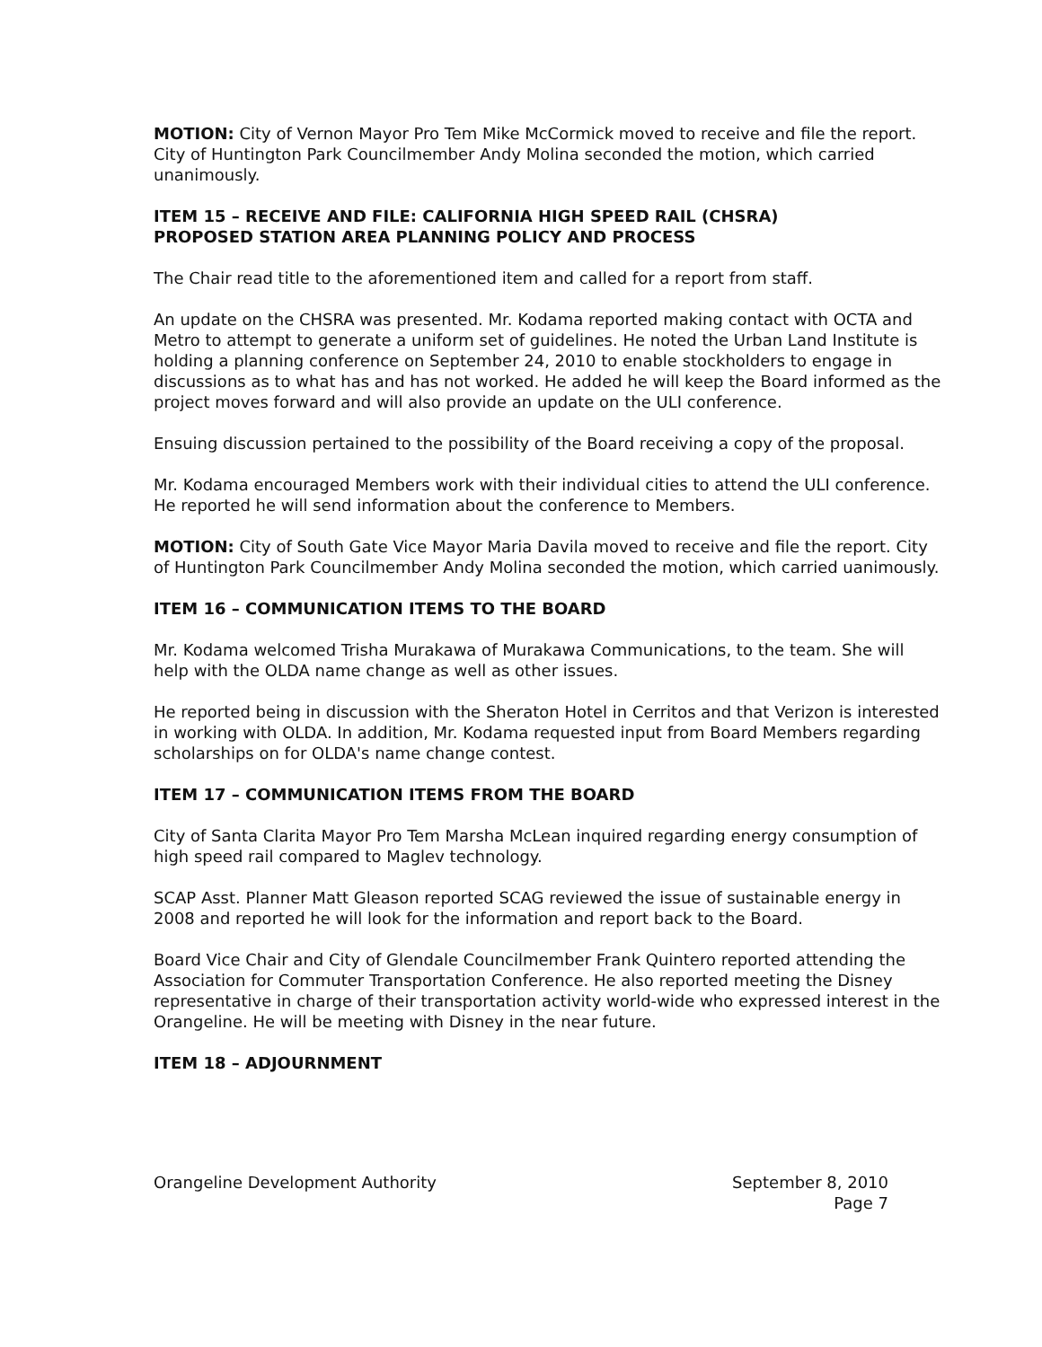MOTION: City of Vernon Mayor Pro Tem Mike McCormick moved to receive and file the report. City of Huntington Park Councilmember Andy Molina seconded the motion, which carried unanimously.
ITEM 15 – RECEIVE AND FILE: CALIFORNIA HIGH SPEED RAIL (CHSRA)
PROPOSED STATION AREA PLANNING POLICY AND PROCESS
The Chair read title to the aforementioned item and called for a report from staff.
An update on the CHSRA was presented. Mr. Kodama reported making contact with OCTA and Metro to attempt to generate a uniform set of guidelines. He noted the Urban Land Institute is holding a planning conference on September 24, 2010 to enable stockholders to engage in discussions as to what has and has not worked. He added he will keep the Board informed as the project moves forward and will also provide an update on the ULI conference.
Ensuing discussion pertained to the possibility of the Board receiving a copy of the proposal.
Mr. Kodama encouraged Members work with their individual cities to attend the ULI conference. He reported he will send information about the conference to Members.
MOTION: City of South Gate Vice Mayor Maria Davila moved to receive and file the report. City of Huntington Park Councilmember Andy Molina seconded the motion, which carried uanimously.
ITEM 16 – COMMUNICATION ITEMS TO THE BOARD
Mr. Kodama welcomed Trisha Murakawa of Murakawa Communications, to the team. She will help with the OLDA name change as well as other issues.
He reported being in discussion with the Sheraton Hotel in Cerritos and that Verizon is interested in working with OLDA. In addition, Mr. Kodama requested input from Board Members regarding scholarships on for OLDA's name change contest.
ITEM 17 – COMMUNICATION ITEMS FROM THE BOARD
City of Santa Clarita Mayor Pro Tem Marsha McLean inquired regarding energy consumption of high speed rail compared to Maglev technology.
SCAP Asst. Planner Matt Gleason reported SCAG reviewed the issue of sustainable energy in 2008 and reported he will look for the information and report back to the Board.
Board Vice Chair and City of Glendale Councilmember Frank Quintero reported attending the Association for Commuter Transportation Conference. He also reported meeting the Disney representative in charge of their transportation activity world-wide who expressed interest in the Orangeline. He will be meeting with Disney in the near future.
ITEM 18 – ADJOURNMENT
Orangeline Development Authority
September 8, 2010
Page 7